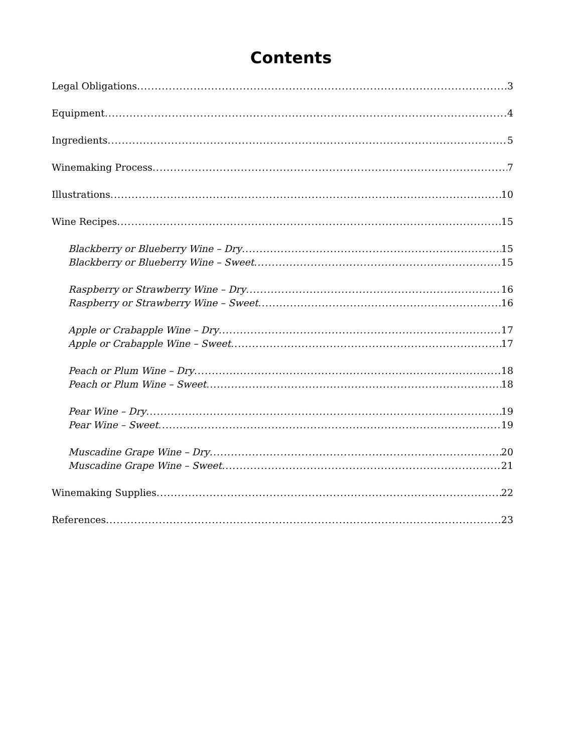Contents
Legal Obligations 3
Equipment 4
Ingredients 5
Winemaking Process 7
Illustrations 10
Wine Recipes 15
Blackberry or Blueberry Wine – Dry 15
Blackberry or Blueberry Wine – Sweet 15
Raspberry or Strawberry Wine – Dry 16
Raspberry or Strawberry Wine – Sweet 16
Apple or Crabapple Wine – Dry 17
Apple or Crabapple Wine – Sweet 17
Peach or Plum Wine – Dry 18
Peach or Plum Wine – Sweet 18
Pear Wine – Dry 19
Pear Wine – Sweet 19
Muscadine Grape Wine – Dry 20
Muscadine Grape Wine – Sweet 21
Winemaking Supplies 22
References 23